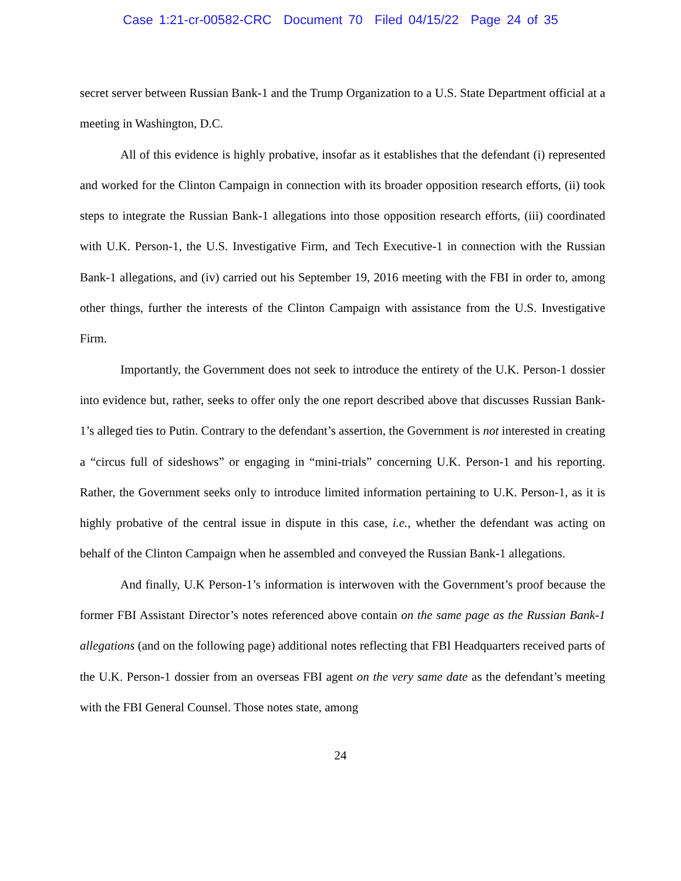Case 1:21-cr-00582-CRC Document 70 Filed 04/15/22 Page 24 of 35
secret server between Russian Bank-1 and the Trump Organization to a U.S. State Department official at a meeting in Washington, D.C.
All of this evidence is highly probative, insofar as it establishes that the defendant (i) represented and worked for the Clinton Campaign in connection with its broader opposition research efforts, (ii) took steps to integrate the Russian Bank-1 allegations into those opposition research efforts, (iii) coordinated with U.K. Person-1, the U.S. Investigative Firm, and Tech Executive-1 in connection with the Russian Bank-1 allegations, and (iv) carried out his September 19, 2016 meeting with the FBI in order to, among other things, further the interests of the Clinton Campaign with assistance from the U.S. Investigative Firm.
Importantly, the Government does not seek to introduce the entirety of the U.K. Person-1 dossier into evidence but, rather, seeks to offer only the one report described above that discusses Russian Bank-1’s alleged ties to Putin. Contrary to the defendant’s assertion, the Government is not interested in creating a “circus full of sideshows” or engaging in “mini-trials” concerning U.K. Person-1 and his reporting. Rather, the Government seeks only to introduce limited information pertaining to U.K. Person-1, as it is highly probative of the central issue in dispute in this case, i.e., whether the defendant was acting on behalf of the Clinton Campaign when he assembled and conveyed the Russian Bank-1 allegations.
And finally, U.K Person-1’s information is interwoven with the Government’s proof because the former FBI Assistant Director’s notes referenced above contain on the same page as the Russian Bank-1 allegations (and on the following page) additional notes reflecting that FBI Headquarters received parts of the U.K. Person-1 dossier from an overseas FBI agent on the very same date as the defendant’s meeting with the FBI General Counsel. Those notes state, among
24